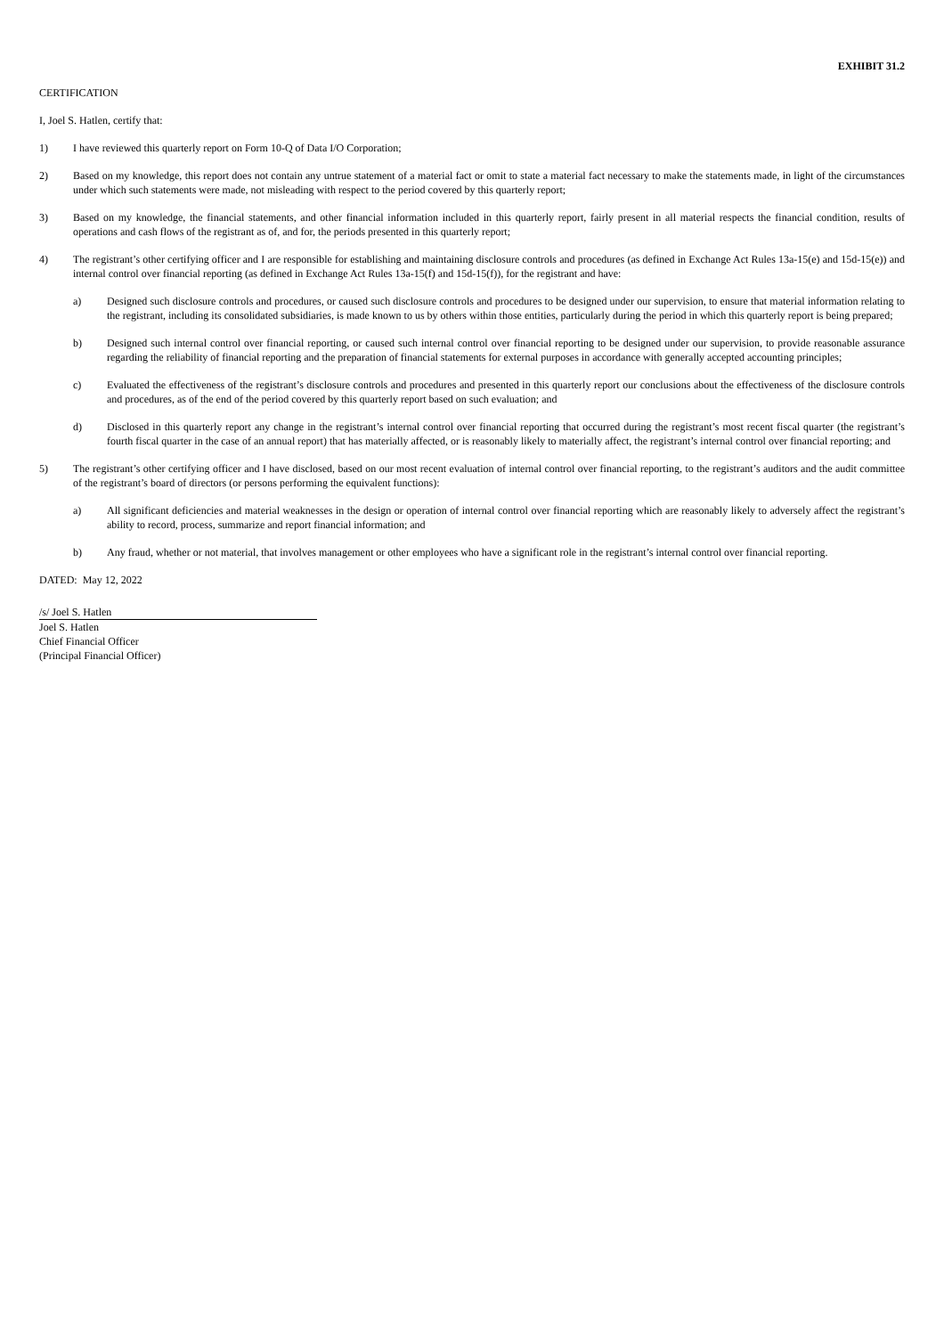EXHIBIT 31.2
CERTIFICATION
I, Joel S. Hatlen, certify that:
1) I have reviewed this quarterly report on Form 10-Q of Data I/O Corporation;
2) Based on my knowledge, this report does not contain any untrue statement of a material fact or omit to state a material fact necessary to make the statements made, in light of the circumstances under which such statements were made, not misleading with respect to the period covered by this quarterly report;
3) Based on my knowledge, the financial statements, and other financial information included in this quarterly report, fairly present in all material respects the financial condition, results of operations and cash flows of the registrant as of, and for, the periods presented in this quarterly report;
4) The registrant’s other certifying officer and I are responsible for establishing and maintaining disclosure controls and procedures (as defined in Exchange Act Rules 13a-15(e) and 15d-15(e)) and internal control over financial reporting (as defined in Exchange Act Rules 13a-15(f) and 15d-15(f)), for the registrant and have:
a) Designed such disclosure controls and procedures, or caused such disclosure controls and procedures to be designed under our supervision, to ensure that material information relating to the registrant, including its consolidated subsidiaries, is made known to us by others within those entities, particularly during the period in which this quarterly report is being prepared;
b) Designed such internal control over financial reporting, or caused such internal control over financial reporting to be designed under our supervision, to provide reasonable assurance regarding the reliability of financial reporting and the preparation of financial statements for external purposes in accordance with generally accepted accounting principles;
c) Evaluated the effectiveness of the registrant’s disclosure controls and procedures and presented in this quarterly report our conclusions about the effectiveness of the disclosure controls and procedures, as of the end of the period covered by this quarterly report based on such evaluation; and
d) Disclosed in this quarterly report any change in the registrant’s internal control over financial reporting that occurred during the registrant’s most recent fiscal quarter (the registrant’s fourth fiscal quarter in the case of an annual report) that has materially affected, or is reasonably likely to materially affect, the registrant’s internal control over financial reporting; and
5) The registrant’s other certifying officer and I have disclosed, based on our most recent evaluation of internal control over financial reporting, to the registrant’s auditors and the audit committee of the registrant’s board of directors (or persons performing the equivalent functions):
a) All significant deficiencies and material weaknesses in the design or operation of internal control over financial reporting which are reasonably likely to adversely affect the registrant’s ability to record, process, summarize and report financial information; and
b) Any fraud, whether or not material, that involves management or other employees who have a significant role in the registrant’s internal control over financial reporting.
DATED: May 12, 2022
/s/ Joel S. Hatlen
Joel S. Hatlen
Chief Financial Officer
(Principal Financial Officer)